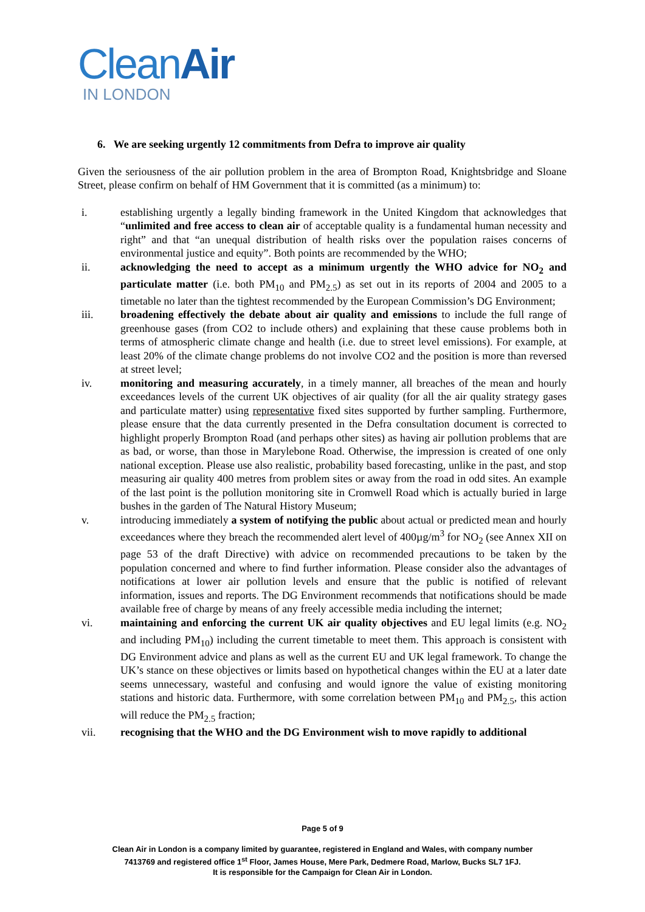CleanAir
IN LONDON
6. We are seeking urgently 12 commitments from Defra to improve air quality
Given the seriousness of the air pollution problem in the area of Brompton Road, Knightsbridge and Sloane Street, please confirm on behalf of HM Government that it is committed (as a minimum) to:
i. establishing urgently a legally binding framework in the United Kingdom that acknowledges that “unlimited and free access to clean air of acceptable quality is a fundamental human necessity and right” and that “an unequal distribution of health risks over the population raises concerns of environmental justice and equity”. Both points are recommended by the WHO;
ii. acknowledging the need to accept as a minimum urgently the WHO advice for NO<sub>2</sub> and particulate matter (i.e. both PM<sub>10</sub> and PM<sub>2.5</sub>) as set out in its reports of 2004 and 2005 to a timetable no later than the tightest recommended by the European Commission’s DG Environment;
iii. broadening effectively the debate about air quality and emissions to include the full range of greenhouse gases (from CO2 to include others) and explaining that these cause problems both in terms of atmospheric climate change and health (i.e. due to street level emissions). For example, at least 20% of the climate change problems do not involve CO2 and the position is more than reversed at street level;
iv. monitoring and measuring accurately, in a timely manner, all breaches of the mean and hourly exceedances levels of the current UK objectives of air quality (for all the air quality strategy gases and particulate matter) using representative fixed sites supported by further sampling. Furthermore, please ensure that the data currently presented in the Defra consultation document is corrected to highlight properly Brompton Road (and perhaps other sites) as having air pollution problems that are as bad, or worse, than those in Marylebone Road. Otherwise, the impression is created of one only national exception. Please use also realistic, probability based forecasting, unlike in the past, and stop measuring air quality 400 metres from problem sites or away from the road in odd sites. An example of the last point is the pollution monitoring site in Cromwell Road which is actually buried in large bushes in the garden of The Natural History Museum;
v. introducing immediately a system of notifying the public about actual or predicted mean and hourly exceedances where they breach the recommended alert level of 400µg/m<sup>3</sup> for NO<sub>2</sub> (see Annex XII on page 53 of the draft Directive) with advice on recommended precautions to be taken by the population concerned and where to find further information. Please consider also the advantages of notifications at lower air pollution levels and ensure that the public is notified of relevant information, issues and reports. The DG Environment recommends that notifications should be made available free of charge by means of any freely accessible media including the internet;
vi. maintaining and enforcing the current UK air quality objectives and EU legal limits (e.g. NO<sub>2</sub> and including PM<sub>10</sub>) including the current timetable to meet them. This approach is consistent with DG Environment advice and plans as well as the current EU and UK legal framework. To change the UK’s stance on these objectives or limits based on hypothetical changes within the EU at a later date seems unnecessary, wasteful and confusing and would ignore the value of existing monitoring stations and historic data. Furthermore, with some correlation between PM<sub>10</sub> and PM<sub>2.5</sub>, this action will reduce the PM<sub>2.5</sub> fraction;
vii. recognising that the WHO and the DG Environment wish to move rapidly to additional
Page 5 of 9
Clean Air in London is a company limited by guarantee, registered in England and Wales, with company number
7413769 and registered office 1<sup>st</sup> Floor, James House, Mere Park, Dedmere Road, Marlow, Bucks SL7 1FJ.
It is responsible for the Campaign for Clean Air in London.